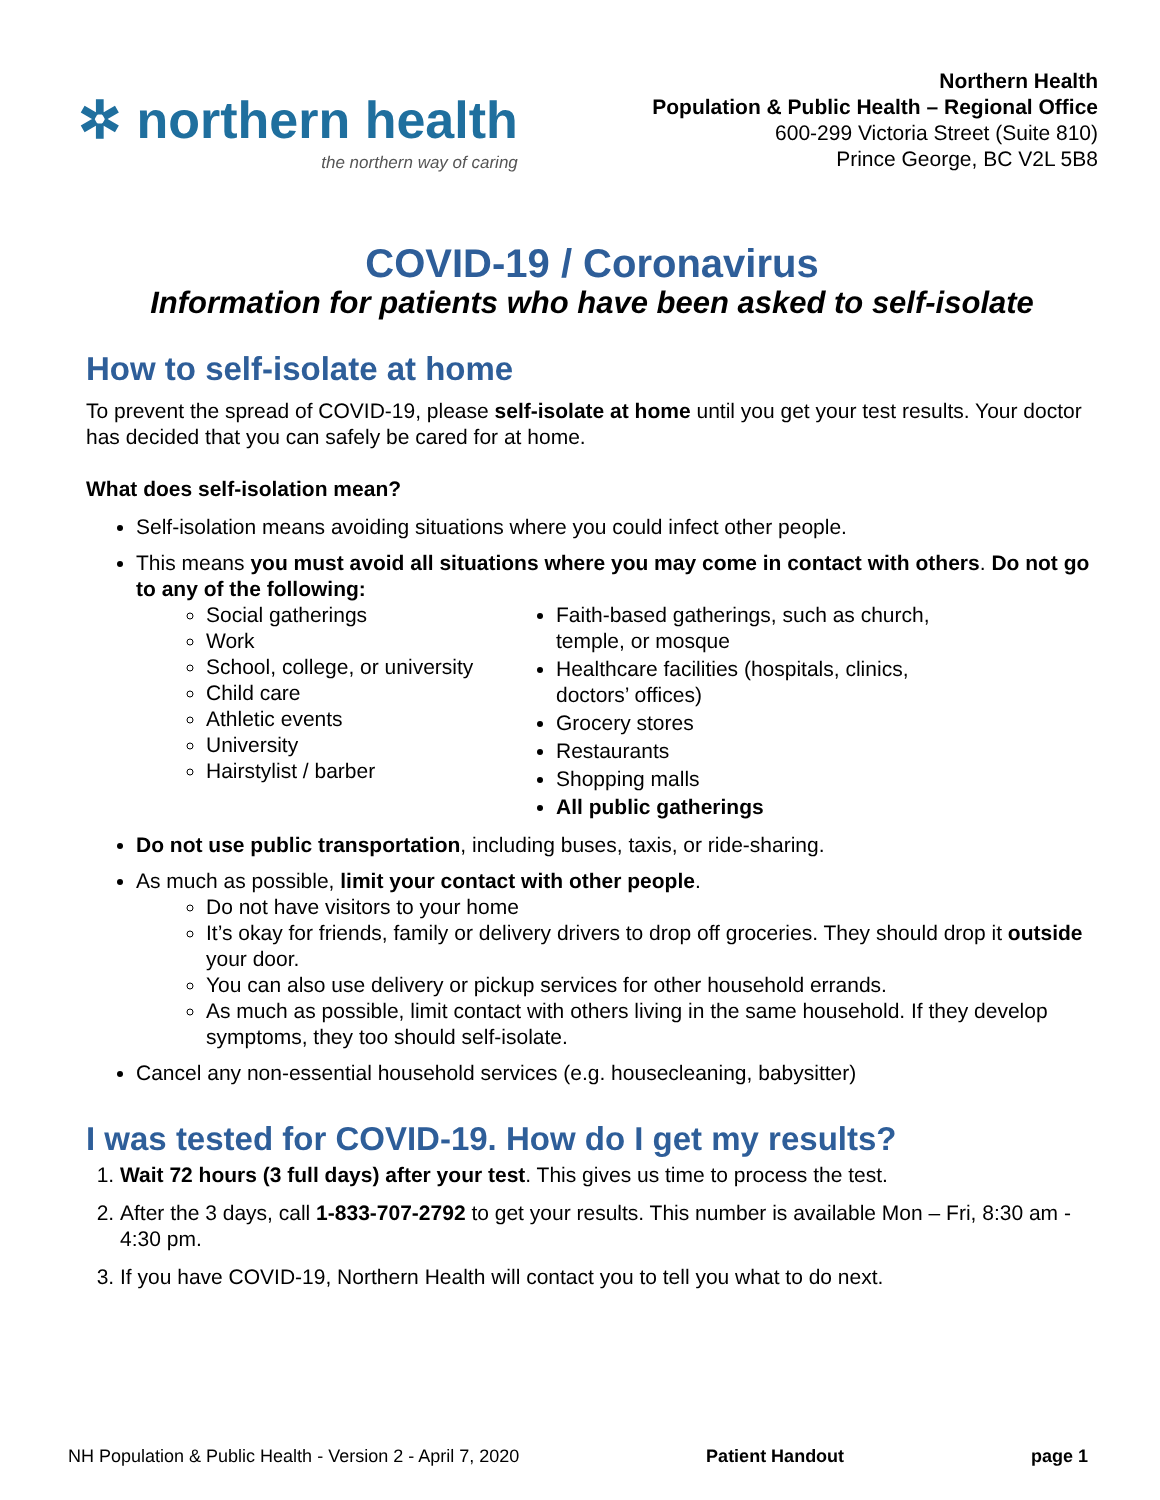✲ northern health
the northern way of caring
Northern Health
Population & Public Health – Regional Office
600-299 Victoria Street (Suite 810)
Prince George, BC V2L 5B8
COVID-19 / Coronavirus
Information for patients who have been asked to self-isolate
How to self-isolate at home
To prevent the spread of COVID-19, please self-isolate at home until you get your test results. Your doctor has decided that you can safely be cared for at home.
What does self-isolation mean?
Self-isolation means avoiding situations where you could infect other people.
This means you must avoid all situations where you may come in contact with others. Do not go to any of the following:
Social gatherings
Work
School, college, or university
Child care
Athletic events
University
Hairstylist / barber
Faith-based gatherings, such as church, temple, or mosque
Healthcare facilities (hospitals, clinics, doctors’ offices)
Grocery stores
Restaurants
Shopping malls
All public gatherings
Do not use public transportation, including buses, taxis, or ride-sharing.
As much as possible, limit your contact with other people.
Do not have visitors to your home
It’s okay for friends, family or delivery drivers to drop off groceries. They should drop it outside your door.
You can also use delivery or pickup services for other household errands.
As much as possible, limit contact with others living in the same household. If they develop symptoms, they too should self-isolate.
Cancel any non-essential household services (e.g. housecleaning, babysitter)
I was tested for COVID-19. How do I get my results?
1. Wait 72 hours (3 full days) after your test. This gives us time to process the test.
2. After the 3 days, call 1-833-707-2792 to get your results. This number is available Mon – Fri, 8:30 am - 4:30 pm.
3. If you have COVID-19, Northern Health will contact you to tell you what to do next.
NH Population & Public Health - Version 2 - April 7, 2020 Patient Handout page 1